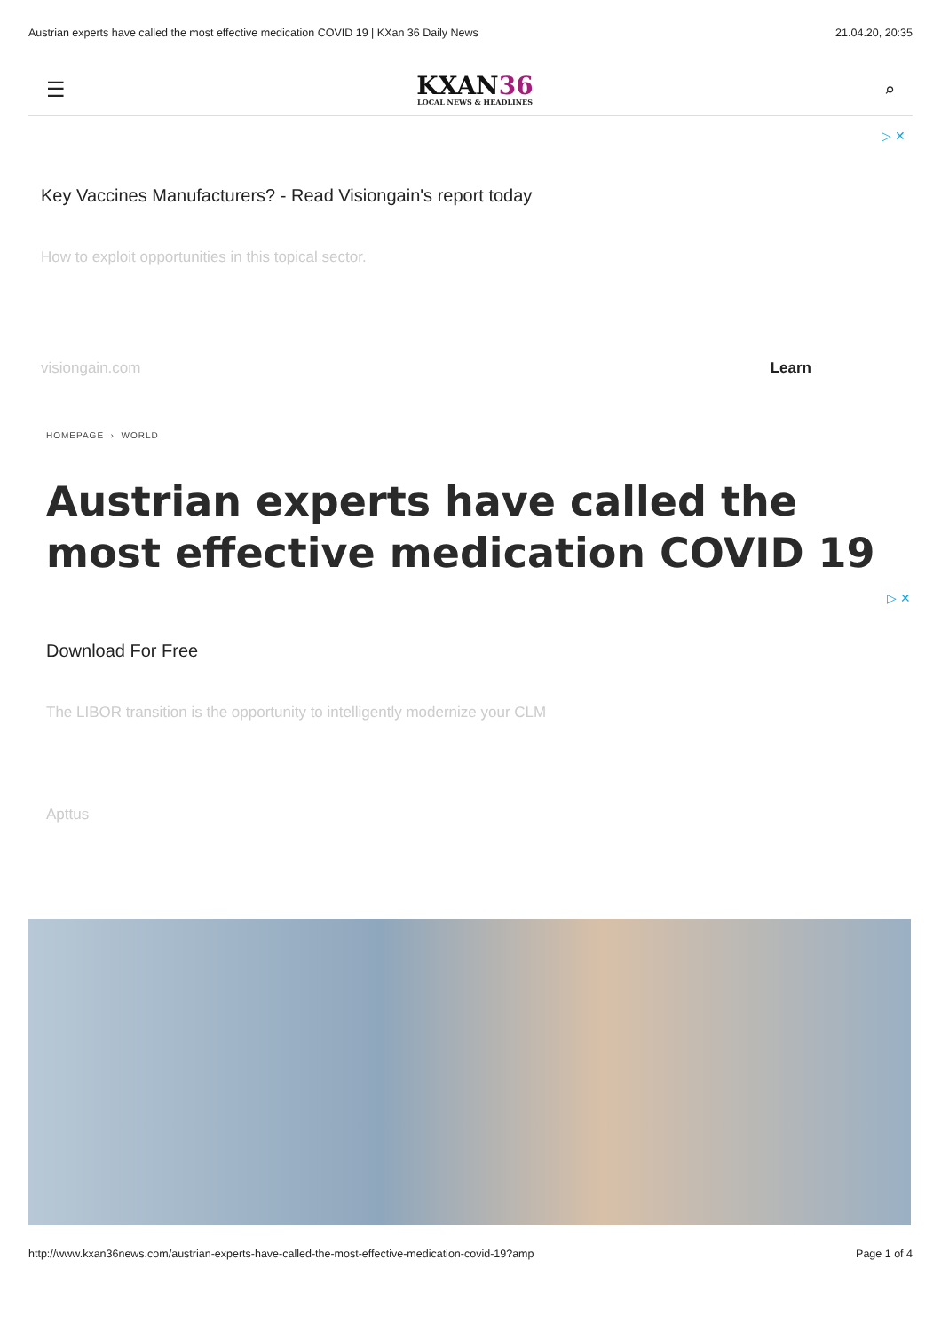Austrian experts have called the most effective medication COVID 19 | KXan 36 Daily News 21.04.20, 20:35
☰
KXAN36
LOCAL NEWS & HEADLINES
⌕
▷ ✕
Key Vaccines Manufacturers? - Read Visiongain's report today
How to exploit opportunities in this topical sector.
visiongain.com Learn
HOMEPAGE › WORLD
Austrian experts have called the most effective medication COVID 19
▷ ✕
Download For Free
The LIBOR transition is the opportunity to intelligently modernize your CLM
Apttus
http://www.kxan36news.com/austrian-experts-have-called-the-most-effective-medication-covid-19?amp Page 1 of 4